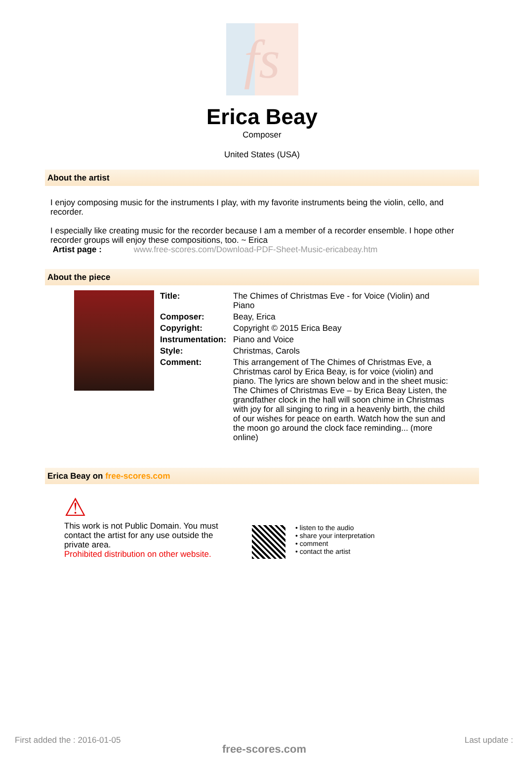fs
Erica Beay
Composer
United States (USA)
About the artist
I enjoy composing music for the instruments I play, with my favorite instruments being the violin, cello, and recorder.
I especially like creating music for the recorder because I am a member of a recorder ensemble. I hope other recorder groups will enjoy these compositions, too. ~ Erica
Artist page : www.free-scores.com/Download-PDF-Sheet-Music-ericabeay.htm
About the piece
| Title: | The Chimes of Christmas Eve - for Voice (Violin) and Piano |
| Composer: | Beay, Erica |
| Copyright: | Copyright © 2015 Erica Beay |
| Instrumentation: | Piano and Voice |
| Style: | Christmas, Carols |
| Comment: | This arrangement of The Chimes of Christmas Eve, a Christmas carol by Erica Beay, is for voice (violin) and piano. The lyrics are shown below and in the sheet music: The Chimes of Christmas Eve – by Erica Beay Listen, the grandfather clock in the hall will soon chime in Christmas with joy for all singing to ring in a heavenly birth, the child of our wishes for peace on earth. Watch how the sun and the moon go around the clock face reminding... (more online) |
Erica Beay on free-scores.com
⚠
This work is not Public Domain. You must contact the artist for any use outside the private area.
Prohibited distribution on other website.
• listen to the audio
• share your interpretation
• comment
• contact the artist
First added the : 2016-01-05
free-scores.com
Last update :